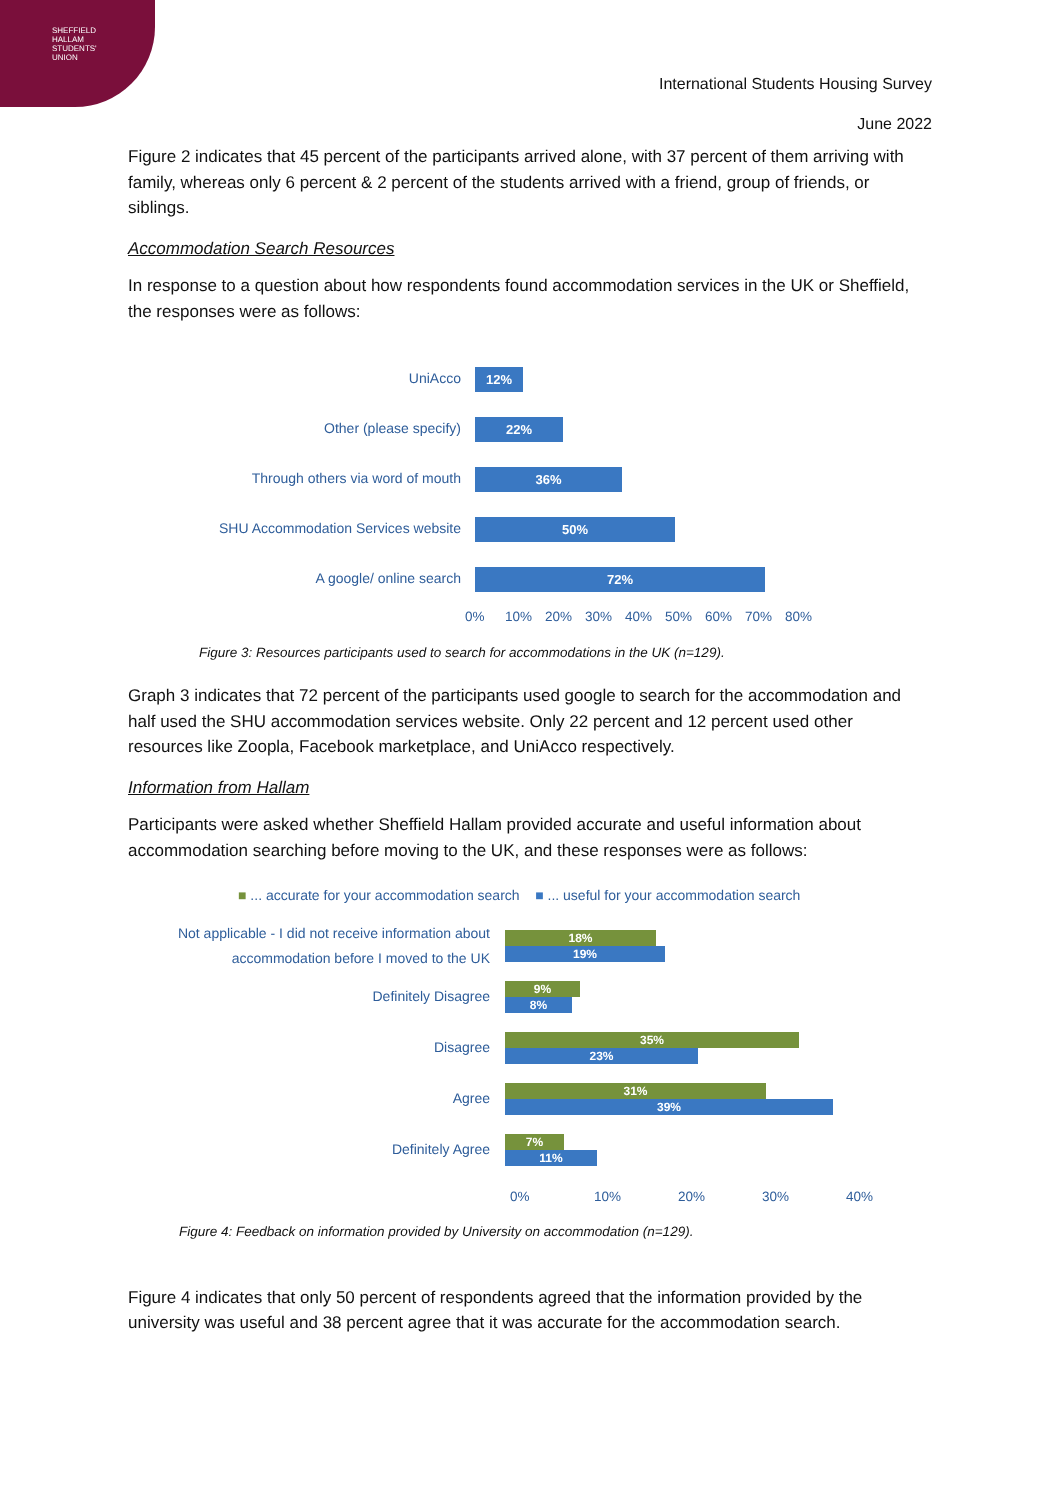SHEFFIELD
HALLAM
STUDENTS'
UNION
International Students Housing Survey
June 2022
Figure 2 indicates that 45 percent of the participants arrived alone, with 37 percent of them arriving with family, whereas only 6 percent & 2 percent of the students arrived with a friend, group of friends, or siblings.
Accommodation Search Resources
In response to a question about how respondents found accommodation services in the UK or Sheffield, the responses were as follows:
UniAcco
12%
Other (please specify)
22%
Through others via word of mouth
36%
SHU Accommodation Services website
50%
A google/ online search
72%
0% 10% 20% 30% 40% 50% 60% 70% 80%
Figure 3: Resources participants used to search for accommodations in the UK (n=129).
Graph 3 indicates that 72 percent of the participants used google to search for the accommodation and half used the SHU accommodation services website. Only 22 percent and 12 percent used other resources like Zoopla, Facebook marketplace, and UniAcco respectively.
Information from Hallam
Participants were asked whether Sheffield Hallam provided accurate and useful information about accommodation searching before moving to the UK, and these responses were as follows:
■ ... accurate for your accommodation search ■ ... useful for your accommodation search
Not applicable - I did not receive information about accommodation before I moved to the UK
18%
19%
Definitely Disagree
9%
8%
Disagree
35%
23%
Agree
31%
39%
Definitely Agree
7%
11%
0% 10% 20% 30% 40%
Figure 4: Feedback on information provided by University on accommodation (n=129).
Figure 4 indicates that only 50 percent of respondents agreed that the information provided by the university was useful and 38 percent agree that it was accurate for the accommodation search.